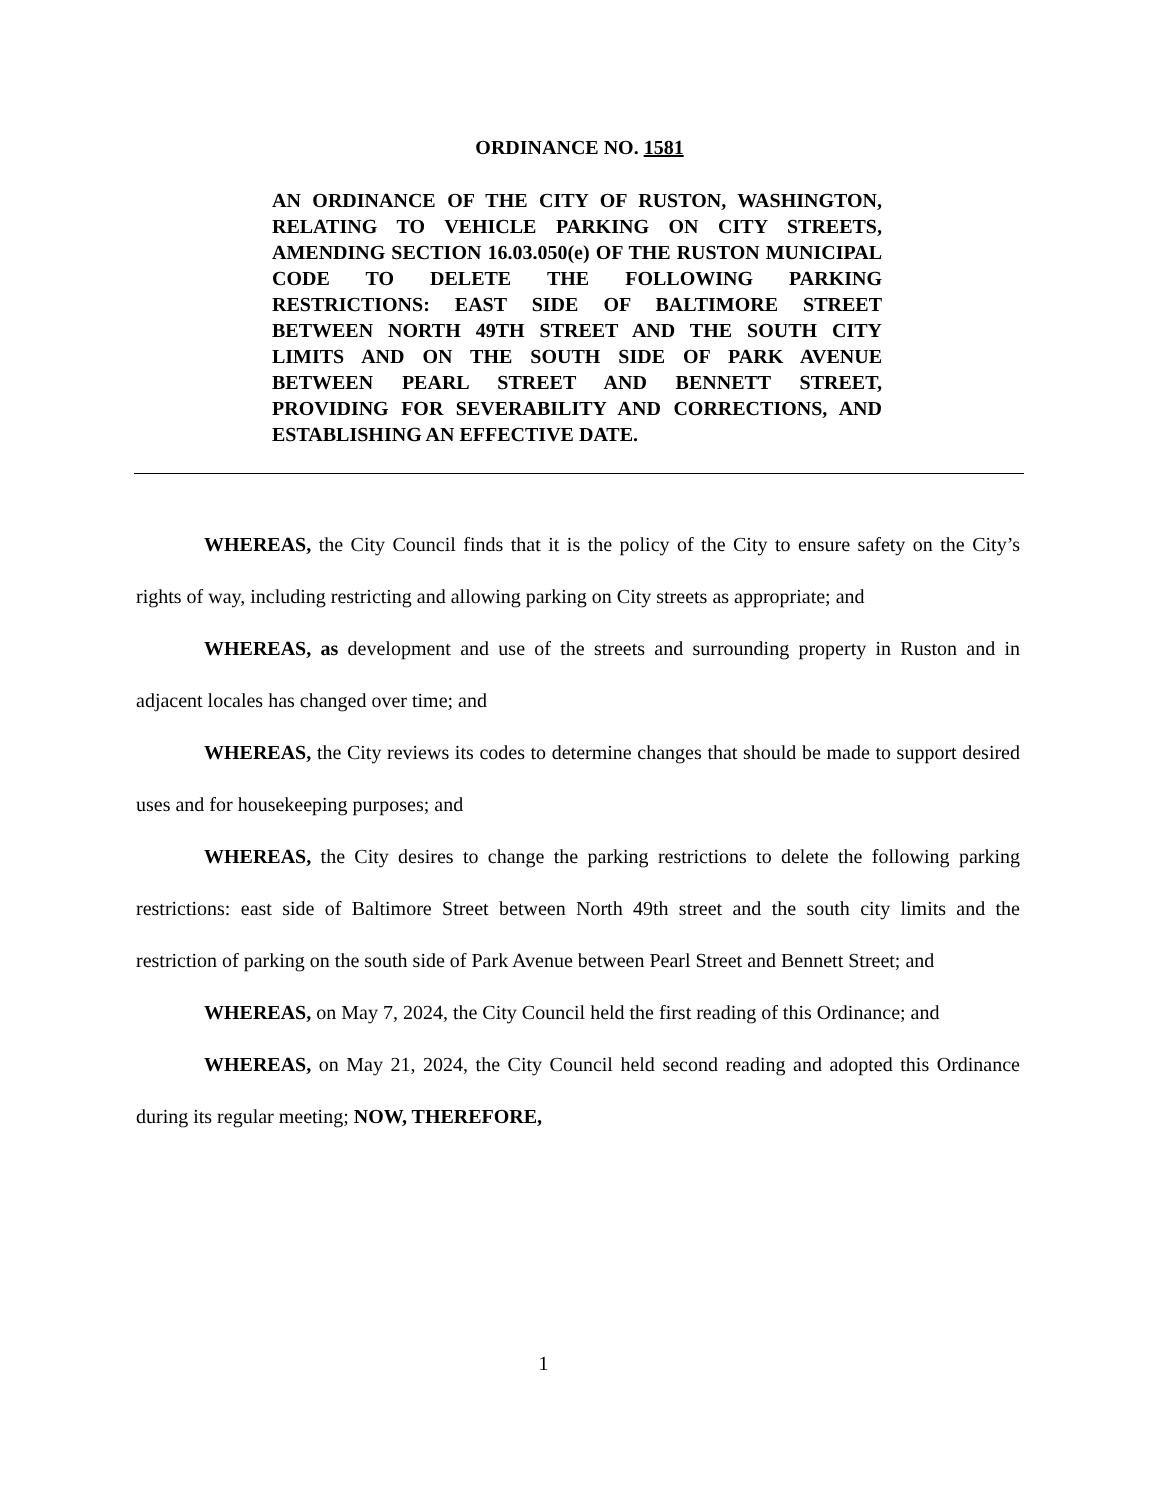ORDINANCE NO. 1581
AN ORDINANCE OF THE CITY OF RUSTON, WASHINGTON, RELATING TO VEHICLE PARKING ON CITY STREETS, AMENDING SECTION 16.03.050(e) OF THE RUSTON MUNICIPAL CODE TO DELETE THE FOLLOWING PARKING RESTRICTIONS: EAST SIDE OF BALTIMORE STREET BETWEEN NORTH 49TH STREET AND THE SOUTH CITY LIMITS AND ON THE SOUTH SIDE OF PARK AVENUE BETWEEN PEARL STREET AND BENNETT STREET, PROVIDING FOR SEVERABILITY AND CORRECTIONS, AND ESTABLISHING AN EFFECTIVE DATE.
WHEREAS, the City Council finds that it is the policy of the City to ensure safety on the City’s rights of way, including restricting and allowing parking on City streets as appropriate; and
WHEREAS, as development and use of the streets and surrounding property in Ruston and in adjacent locales has changed over time; and
WHEREAS, the City reviews its codes to determine changes that should be made to support desired uses and for housekeeping purposes; and
WHEREAS, the City desires to change the parking restrictions to delete the following parking restrictions: east side of Baltimore Street between North 49th street and the south city limits and the restriction of parking on the south side of Park Avenue between Pearl Street and Bennett Street; and
WHEREAS, on May 7, 2024, the City Council held the first reading of this Ordinance; and
WHEREAS, on May 21, 2024, the City Council held second reading and adopted this Ordinance during its regular meeting; NOW, THEREFORE,
1